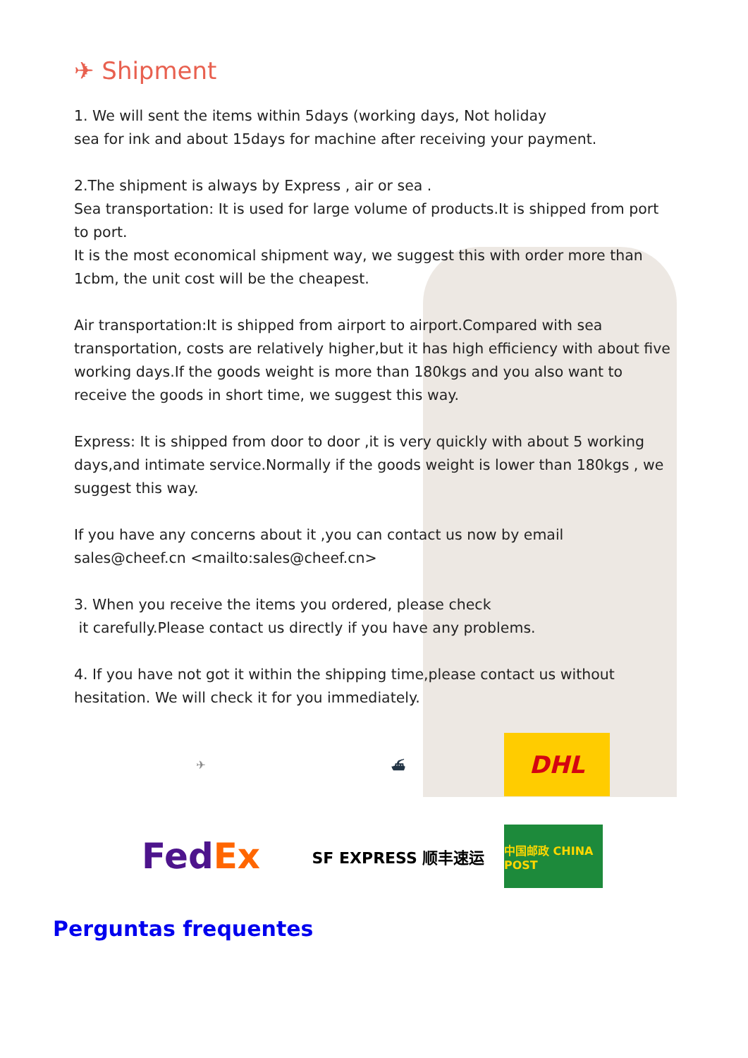✈ Shipment
1. We will sent the items within 5days (working days, Not holiday
sea for ink and about 15days for machine after receiving your payment.
2.The shipment is always by Express , air or sea .
Sea transportation: It is used for large volume of products.It is shipped from port to port.
It is the most economical shipment way, we suggest this with order more than 1cbm, the unit cost will be the cheapest.
Air transportation:It is shipped from airport to airport.Compared with sea transportation, costs are relatively higher,but it has high efficiency with about five working days.If the goods weight is more than 180kgs and you also want to receive the goods in short time, we suggest this way.
Express: It is shipped from door to door ,it is very quickly with about 5 working days,and intimate service.Normally if the goods weight is lower than 180kgs , we suggest this way.
If you have any concerns about it ,you can contact us now by email sales@cheef.cn <mailto:sales@cheef.cn>
3. When you receive the items you ordered, please check
it carefully.Please contact us directly if you have any problems.
4. If you have not got it within the shipping time,please contact us without hesitation. We will check it for you immediately.
✈
⛴
DHL
Fed Ex
SF EXPRESS 顺丰速运
中国邮政 CHINA POST
Perguntas frequentes